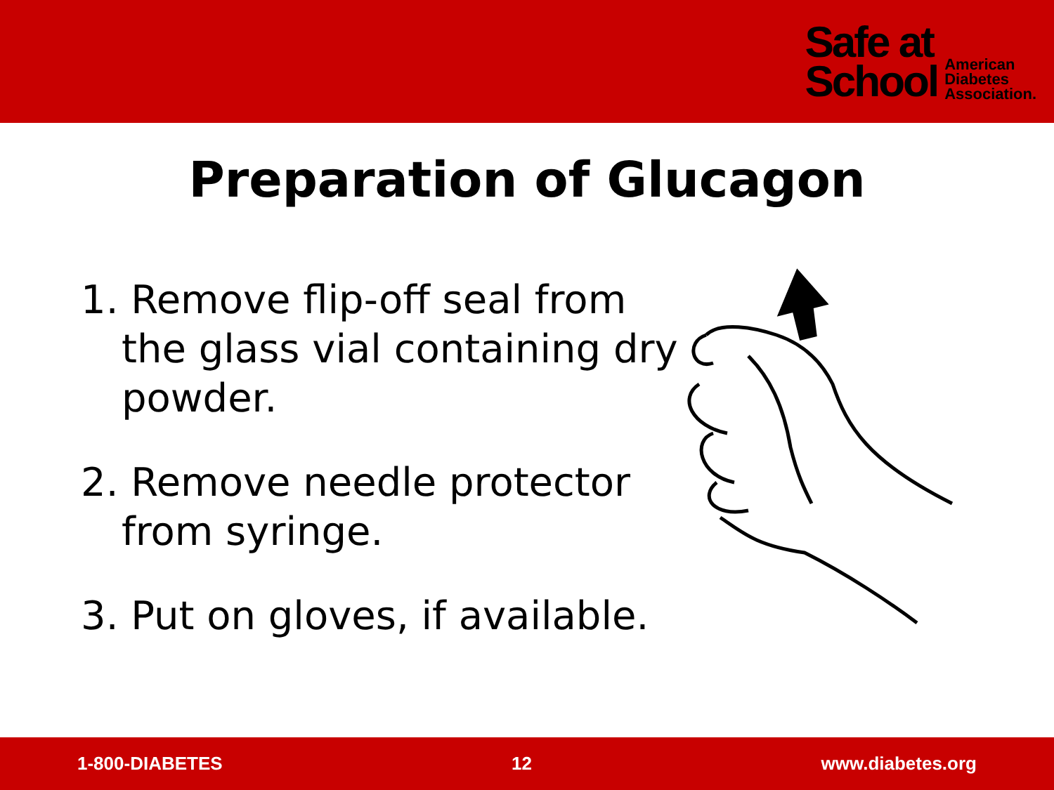Safe at
School
American
Diabetes
Association.
Preparation of Glucagon
1. Remove flip-off seal from the glass vial containing dry powder.
2. Remove needle protector from syringe.
3. Put on gloves, if available.
1-800-DIABETES 12 www.diabetes.org